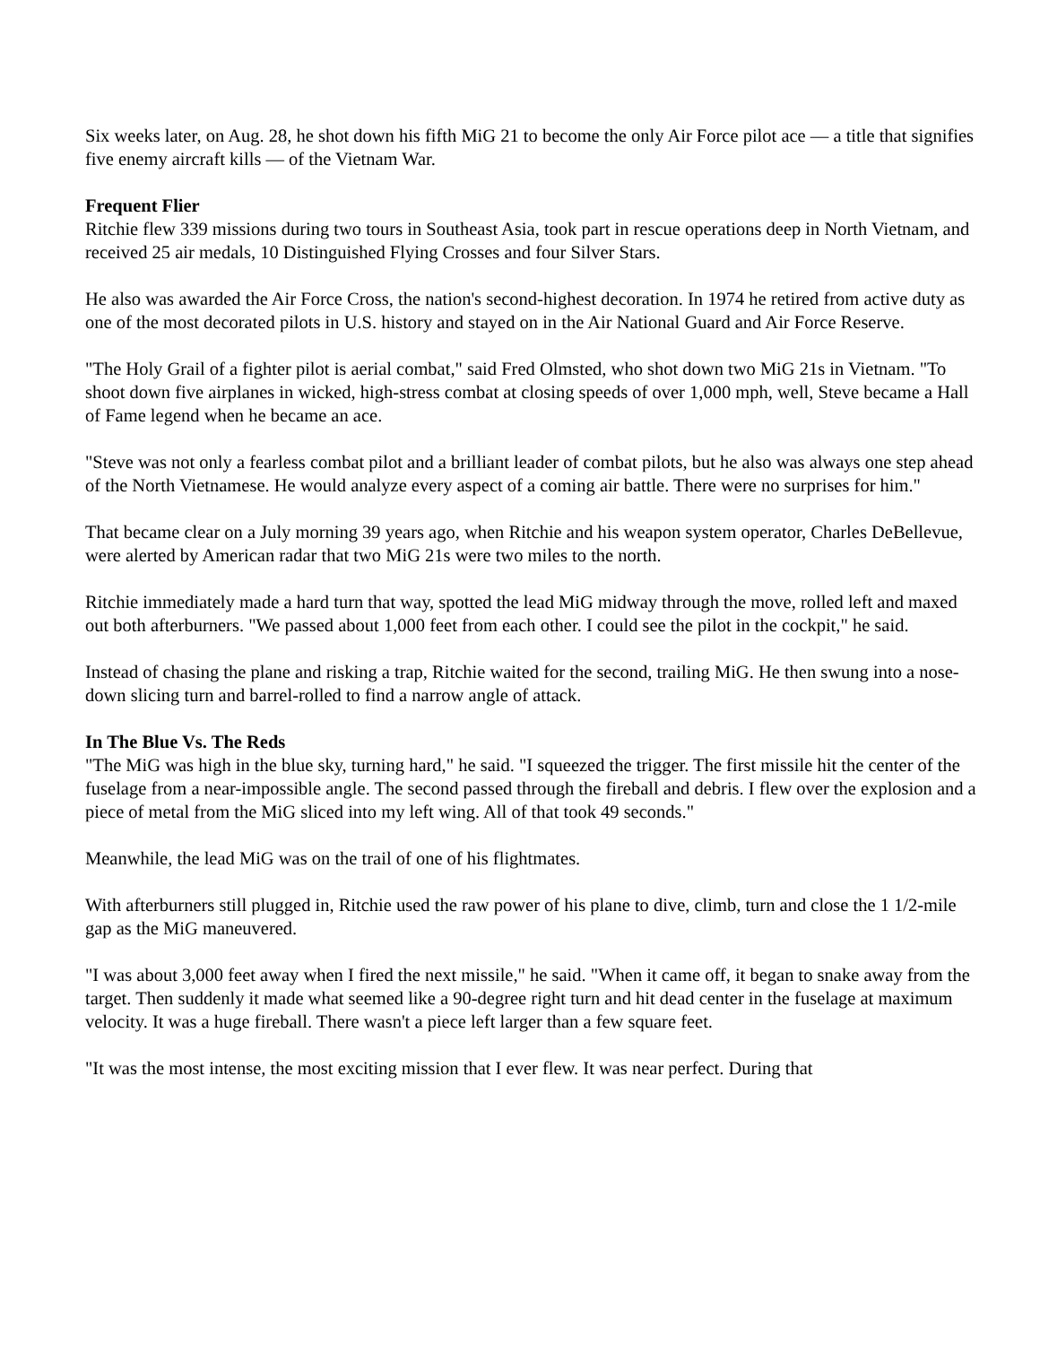Six weeks later, on Aug. 28, he shot down his fifth MiG 21 to become the only Air Force pilot ace — a title that signifies five enemy aircraft kills — of the Vietnam War.
Frequent Flier
Ritchie flew 339 missions during two tours in Southeast Asia, took part in rescue operations deep in North Vietnam, and received 25 air medals, 10 Distinguished Flying Crosses and four Silver Stars.
He also was awarded the Air Force Cross, the nation's second-highest decoration. In 1974 he retired from active duty as one of the most decorated pilots in U.S. history and stayed on in the Air National Guard and Air Force Reserve.
"The Holy Grail of a fighter pilot is aerial combat," said Fred Olmsted, who shot down two MiG 21s in Vietnam. "To shoot down five airplanes in wicked, high-stress combat at closing speeds of over 1,000 mph, well, Steve became a Hall of Fame legend when he became an ace.
"Steve was not only a fearless combat pilot and a brilliant leader of combat pilots, but he also was always one step ahead of the North Vietnamese. He would analyze every aspect of a coming air battle. There were no surprises for him."
That became clear on a July morning 39 years ago, when Ritchie and his weapon system operator, Charles DeBellevue, were alerted by American radar that two MiG 21s were two miles to the north.
Ritchie immediately made a hard turn that way, spotted the lead MiG midway through the move, rolled left and maxed out both afterburners. "We passed about 1,000 feet from each other. I could see the pilot in the cockpit," he said.
Instead of chasing the plane and risking a trap, Ritchie waited for the second, trailing MiG. He then swung into a nose-down slicing turn and barrel-rolled to find a narrow angle of attack.
In The Blue Vs. The Reds
"The MiG was high in the blue sky, turning hard," he said. "I squeezed the trigger. The first missile hit the center of the fuselage from a near-impossible angle. The second passed through the fireball and debris. I flew over the explosion and a piece of metal from the MiG sliced into my left wing. All of that took 49 seconds."
Meanwhile, the lead MiG was on the trail of one of his flightmates.
With afterburners still plugged in, Ritchie used the raw power of his plane to dive, climb, turn and close the 1 1/2-mile gap as the MiG maneuvered.
"I was about 3,000 feet away when I fired the next missile," he said. "When it came off, it began to snake away from the target. Then suddenly it made what seemed like a 90-degree right turn and hit dead center in the fuselage at maximum velocity. It was a huge fireball. There wasn't a piece left larger than a few square feet.
"It was the most intense, the most exciting mission that I ever flew. It was near perfect. During that